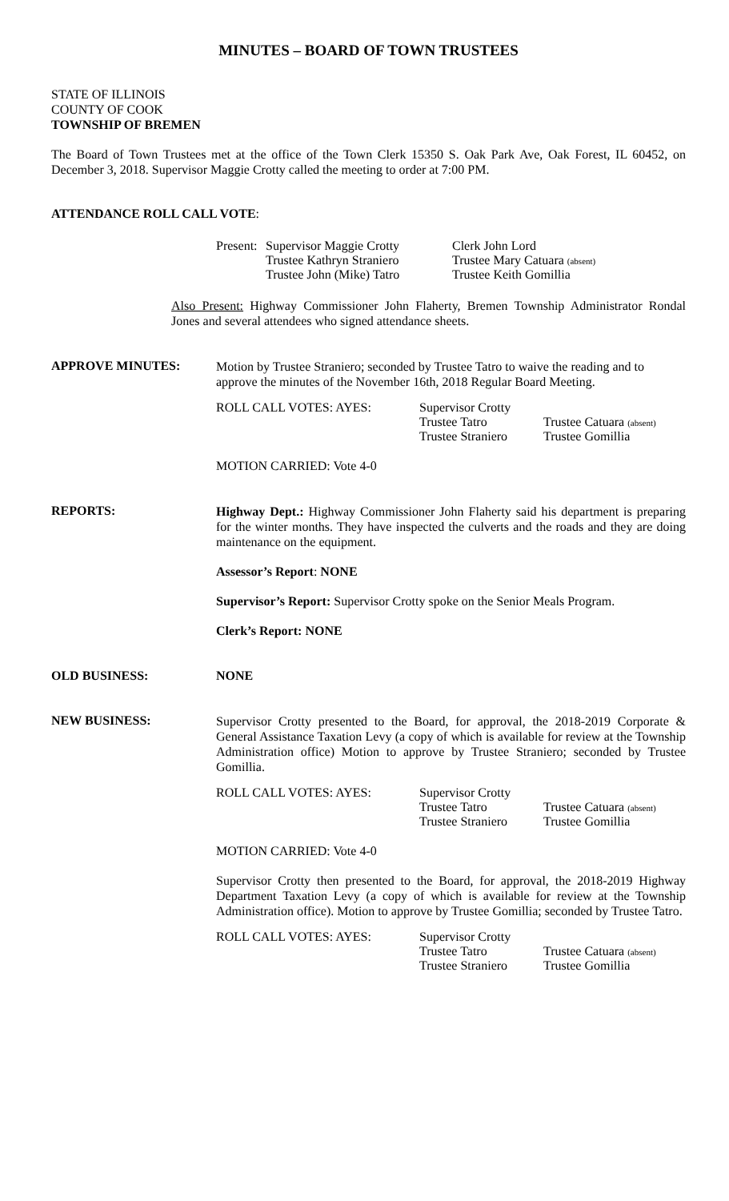MINUTES – BOARD OF TOWN TRUSTEES
STATE OF ILLINOIS
COUNTY OF COOK
TOWNSHIP OF BREMEN
The Board of Town Trustees met at the office of the Town Clerk 15350 S. Oak Park Ave, Oak Forest, IL 60452, on December 3, 2018. Supervisor Maggie Crotty called the meeting to order at 7:00 PM.
ATTENDANCE ROLL CALL VOTE:
Present:
Supervisor Maggie Crotty
Trustee Kathryn Straniero
Trustee John (Mike) Tatro
Clerk John Lord
Trustee Mary Catuara (absent)
Trustee Keith Gomillia
Also Present: Highway Commissioner John Flaherty, Bremen Township Administrator Rondal Jones and several attendees who signed attendance sheets.
APPROVE MINUTES:
Motion by Trustee Straniero; seconded by Trustee Tatro to waive the reading and to approve the minutes of the November 16th, 2018 Regular Board Meeting.
ROLL CALL VOTES: AYES: Supervisor Crotty
Trustee Tatro
Trustee Straniero
Trustee Catuara (absent)
Trustee Gomillia
MOTION CARRIED: Vote 4-0
REPORTS:
Highway Dept.: Highway Commissioner John Flaherty said his department is preparing for the winter months. They have inspected the culverts and the roads and they are doing maintenance on the equipment.
Assessor’s Report: NONE
Supervisor’s Report: Supervisor Crotty spoke on the Senior Meals Program.
Clerk’s Report: NONE
OLD BUSINESS: NONE
NEW BUSINESS:
Supervisor Crotty presented to the Board, for approval, the 2018-2019 Corporate & General Assistance Taxation Levy (a copy of which is available for review at the Township Administration office) Motion to approve by Trustee Straniero; seconded by Trustee Gomillia.
ROLL CALL VOTES: AYES: Supervisor Crotty
Trustee Tatro
Trustee Straniero
Trustee Catuara (absent)
Trustee Gomillia
MOTION CARRIED: Vote 4-0
Supervisor Crotty then presented to the Board, for approval, the 2018-2019 Highway Department Taxation Levy (a copy of which is available for review at the Township Administration office). Motion to approve by Trustee Gomillia; seconded by Trustee Tatro.
ROLL CALL VOTES: AYES: Supervisor Crotty
Trustee Tatro
Trustee Straniero
Trustee Catuara (absent)
Trustee Gomillia